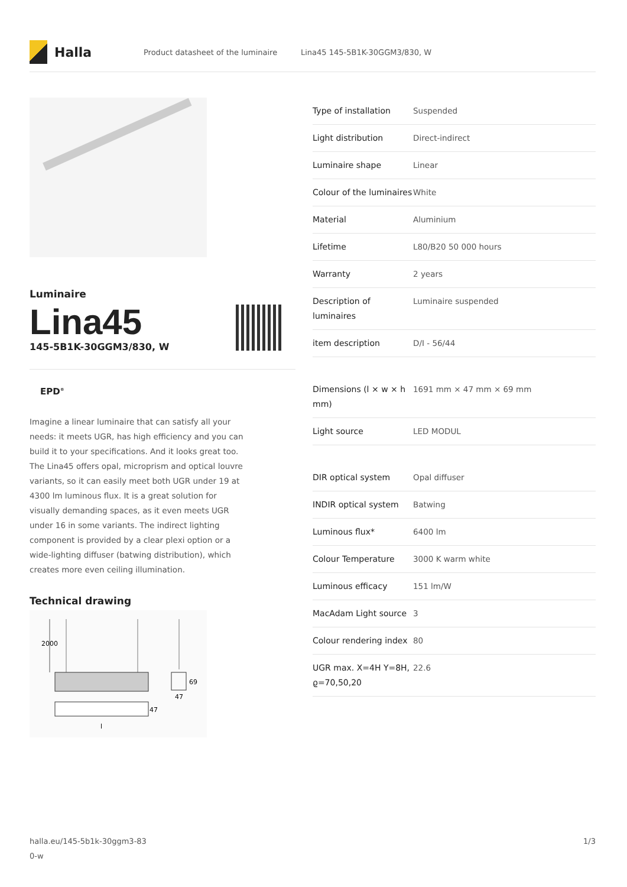Halla
Product datasheet of the luminaire Lina45 145-5B1K-30GGM3/830, W
Luminaire
Lina45
145-5B1K-30GGM3/830, W
EPD<sup>®</sup>
Imagine a linear luminaire that can satisfy all your needs: it meets UGR, has high efficiency and you can build it to your specifications. And it looks great too. The Lina45 offers opal, microprism and optical louvre variants, so it can easily meet both UGR under 19 at 4300 lm luminous flux. It is a great solution for visually demanding spaces, as it even meets UGR under 16 in some variants. The indirect lighting component is provided by a clear plexi option or a wide-lighting diffuser (batwing distribution), which creates more even ceiling illumination.
Technical drawing
2000
69
47
47
l
| Type of installation | Suspended |
| Light distribution | Direct-indirect |
| Luminaire shape | Linear |
| Colour of the luminaires | White |
| Material | Aluminium |
| Lifetime | L80/B20 50 000 hours |
| Warranty | 2 years |
| Description of luminaires | Luminaire suspended |
| item description | D/I - 56/44 |
| Dimensions (l × w × h mm) | 1691 mm × 47 mm × 69 mm |
| Light source | LED MODUL |
| DIR optical system | Opal diffuser |
| INDIR optical system | Batwing |
| Luminous flux* | 6400 lm |
| Colour Temperature | 3000 K warm white |
| Luminous efficacy | 151 lm/W |
| MacAdam Light source | 3 |
| Colour rendering index | 80 |
| UGR max. X=4H Y=8H, ϱ=70,50,20 | 22.6 |
halla.eu/145-5b1k-30ggm3-83
0-w
1/3